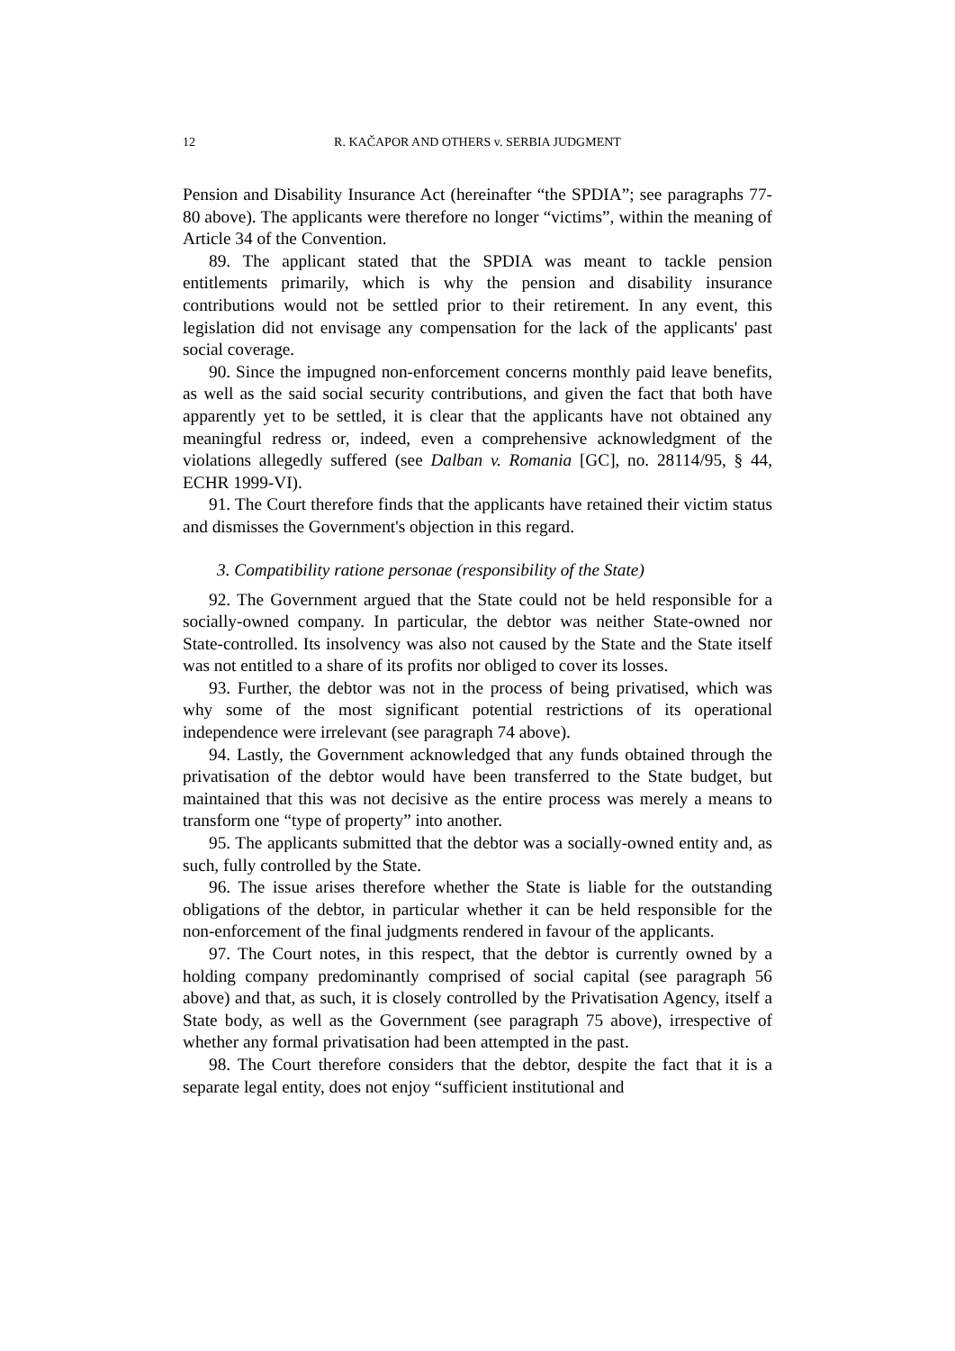12 R. KAČAPOR AND OTHERS v. SERBIA JUDGMENT
Pension and Disability Insurance Act (hereinafter “the SPDIA”; see paragraphs 77-80 above). The applicants were therefore no longer “victims”, within the meaning of Article 34 of the Convention.
89. The applicant stated that the SPDIA was meant to tackle pension entitlements primarily, which is why the pension and disability insurance contributions would not be settled prior to their retirement. In any event, this legislation did not envisage any compensation for the lack of the applicants' past social coverage.
90. Since the impugned non-enforcement concerns monthly paid leave benefits, as well as the said social security contributions, and given the fact that both have apparently yet to be settled, it is clear that the applicants have not obtained any meaningful redress or, indeed, even a comprehensive acknowledgment of the violations allegedly suffered (see Dalban v. Romania [GC], no. 28114/95, § 44, ECHR 1999-VI).
91. The Court therefore finds that the applicants have retained their victim status and dismisses the Government's objection in this regard.
3. Compatibility ratione personae (responsibility of the State)
92. The Government argued that the State could not be held responsible for a socially-owned company. In particular, the debtor was neither State-owned nor State-controlled. Its insolvency was also not caused by the State and the State itself was not entitled to a share of its profits nor obliged to cover its losses.
93. Further, the debtor was not in the process of being privatised, which was why some of the most significant potential restrictions of its operational independence were irrelevant (see paragraph 74 above).
94. Lastly, the Government acknowledged that any funds obtained through the privatisation of the debtor would have been transferred to the State budget, but maintained that this was not decisive as the entire process was merely a means to transform one “type of property” into another.
95. The applicants submitted that the debtor was a socially-owned entity and, as such, fully controlled by the State.
96. The issue arises therefore whether the State is liable for the outstanding obligations of the debtor, in particular whether it can be held responsible for the non-enforcement of the final judgments rendered in favour of the applicants.
97. The Court notes, in this respect, that the debtor is currently owned by a holding company predominantly comprised of social capital (see paragraph 56 above) and that, as such, it is closely controlled by the Privatisation Agency, itself a State body, as well as the Government (see paragraph 75 above), irrespective of whether any formal privatisation had been attempted in the past.
98. The Court therefore considers that the debtor, despite the fact that it is a separate legal entity, does not enjoy “sufficient institutional and